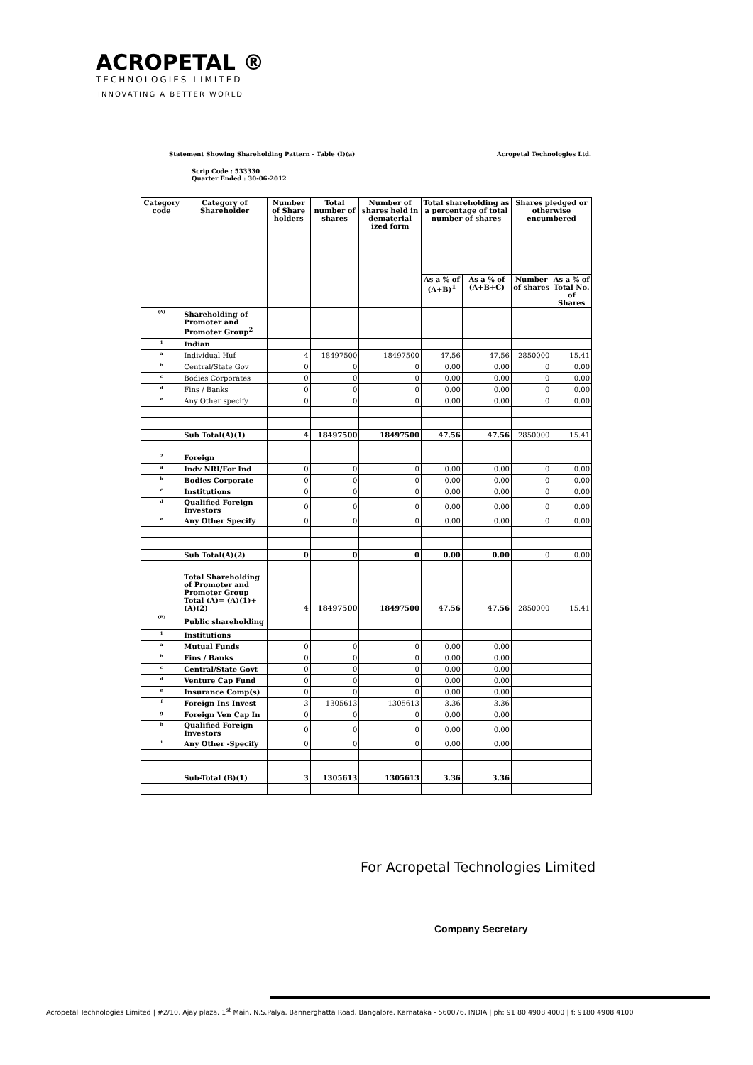ACROPETAL ®
TECHNOLOGIES LIMITED
INNOVATING A BETTER WORLD
Statement Showing Shareholding Pattern - Table (I)(a) Acropetal Technologies Ltd.
Scrip Code : 533330
Quarter Ended : 30-06-2012
| Category code | Category of Shareholder | Number of Share holders | Total number of shares | Number of shares held in dematerial ized form | Total shareholding as a percentage of total number of shares | | Shares pledged or otherwise encumbered | |
| --- | --- | --- | --- | --- | --- | --- | --- | --- |
| | | | | | As a % of (A+B)<sup>1</sup> | As a % of (A+B+C) | Number of shares | As a % of Total No. of Shares |
| (A) | Shareholding of Promoter and Promoter Group<sup>2</sup> | | | | | | | |
| 1 | Indian | | | | | | | |
| a | Individual Huf | 4 | 18497500 | 18497500 | 47.56 | 47.56 | 2850000 | 15.41 |
| b | Central/State Gov | 0 | 0 | 0 | 0.00 | 0.00 | 0 | 0.00 |
| c | Bodies Corporates | 0 | 0 | 0 | 0.00 | 0.00 | 0 | 0.00 |
| d | Fins / Banks | 0 | 0 | 0 | 0.00 | 0.00 | 0 | 0.00 |
| e | Any Other specify | 0 | 0 | 0 | 0.00 | 0.00 | 0 | 0.00 |
| | Sub Total(A)(1) | 4 | 18497500 | 18497500 | 47.56 | 47.56 | 2850000 | 15.41 |
| 2 | Foreign | | | | | | | |
| a | Indv NRI/For Ind | 0 | 0 | 0 | 0.00 | 0.00 | 0 | 0.00 |
| b | Bodies Corporate | 0 | 0 | 0 | 0.00 | 0.00 | 0 | 0.00 |
| c | Institutions | 0 | 0 | 0 | 0.00 | 0.00 | 0 | 0.00 |
| d | Qualified Foreign Investors | 0 | 0 | 0 | 0.00 | 0.00 | 0 | 0.00 |
| e | Any Other Specify | 0 | 0 | 0 | 0.00 | 0.00 | 0 | 0.00 |
| | Sub Total(A)(2) | 0 | 0 | 0 | 0.00 | 0.00 | 0 | 0.00 |
| | Total Shareholding of Promoter and Promoter Group Total (A)= (A)(1)+(A)(2) | 4 | 18497500 | 18497500 | 47.56 | 47.56 | 2850000 | 15.41 |
| (B) | Public shareholding | | | | | | | |
| 1 | Institutions | | | | | | | |
| a | Mutual Funds | 0 | 0 | 0 | 0.00 | 0.00 | | |
| b | Fins / Banks | 0 | 0 | 0 | 0.00 | 0.00 | | |
| c | Central/State Govt | 0 | 0 | 0 | 0.00 | 0.00 | | |
| d | Venture Cap Fund | 0 | 0 | 0 | 0.00 | 0.00 | | |
| e | Insurance Comp(s) | 0 | 0 | 0 | 0.00 | 0.00 | | |
| f | Foreign Ins Invest | 3 | 1305613 | 1305613 | 3.36 | 3.36 | | |
| g | Foreign Ven Cap In | 0 | 0 | 0 | 0.00 | 0.00 | | |
| h | Qualified Foreign Investors | 0 | 0 | 0 | 0.00 | 0.00 | | |
| i | Any Other -Specify | 0 | 0 | 0 | 0.00 | 0.00 | | |
| | Sub-Total (B)(1) | 3 | 1305613 | 1305613 | 3.36 | 3.36 | | |
For Acropetal Technologies Limited
Company Secretary
Acropetal Technologies Limited | #2/10, Ajay plaza, 1<sup>st</sup> Main, N.S.Palya, Bannerghatta Road, Bangalore, Karnataka - 560076, INDIA | ph: 91 80 4908 4000 | f: 9180 4908 4100